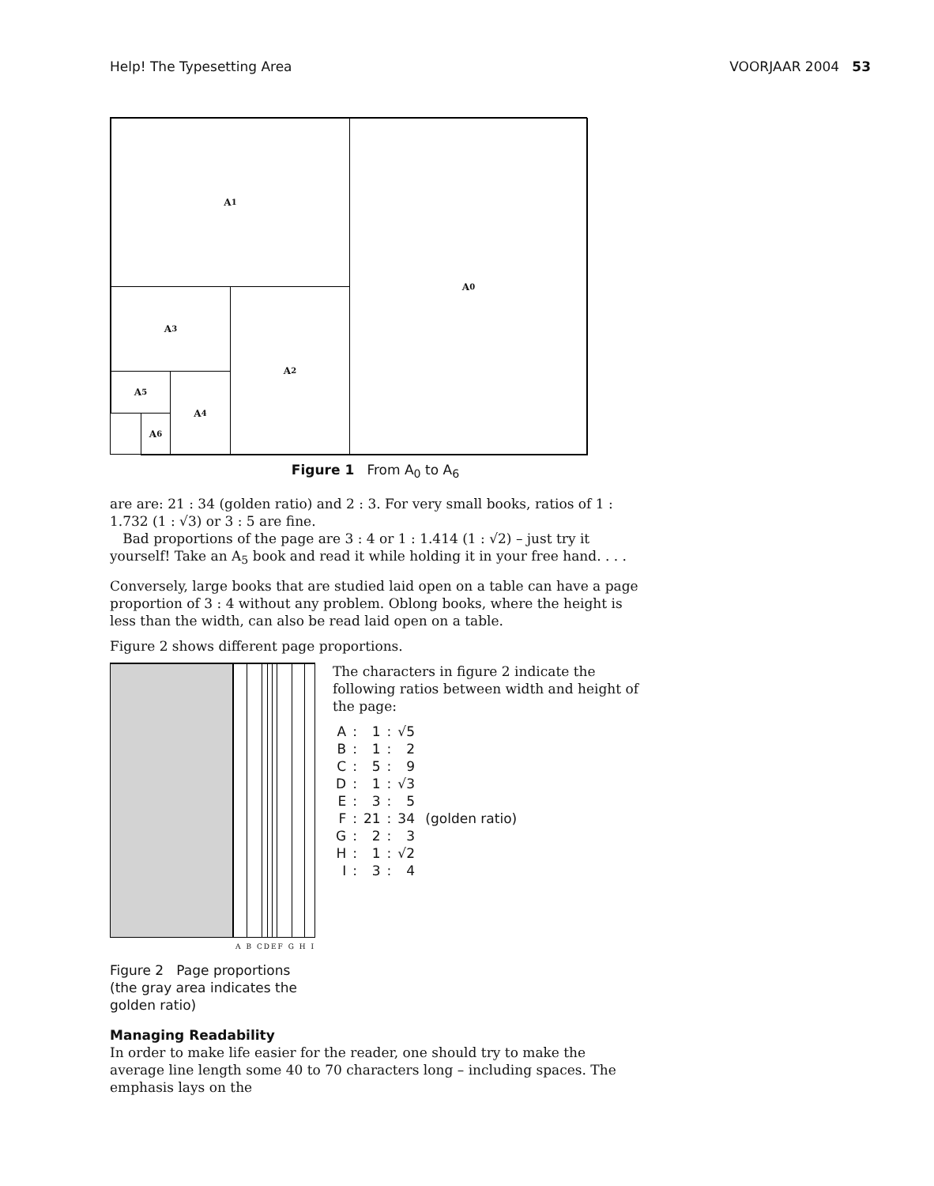Help! The Typesetting Area VOORJAAR 2004 53
A<sub>0</sub>
A<sub>1</sub>
A<sub>2</sub>
A<sub>3</sub>
A<sub>4</sub>
A<sub>5</sub>
A<sub>6</sub>
Figure 1 From A<sub>0</sub> to A<sub>6</sub>
are are: 21 : 34 (golden ratio) and 2 : 3. For very small books, ratios of 1 : 1.732 (1 : √3) or 3 : 5 are fine.
Bad proportions of the page are 3 : 4 or 1 : 1.414 (1 : √2) – just try it yourself! Take an A<sub>5</sub> book and read it while holding it in your free hand. . . .
Conversely, large books that are studied laid open on a table can have a page proportion of 3 : 4 without any problem. Oblong books, where the height is less than the width, can also be read laid open on a table.
Figure 2 shows different page proportions.
A B CDEF G H I
Figure 2 Page proportions (the gray area indicates the golden ratio)
The characters in figure 2 indicate the following ratios between width and height of the page:
| A | : | 1 | : | √5 | |
| B | : | 1 | : | 2 | |
| C | : | 5 | : | 9 | |
| D | : | 1 | : | √3 | |
| E | : | 3 | : | 5 | |
| F | : | 21 | : | 34 | (golden ratio) |
| G | : | 2 | : | 3 | |
| H | : | 1 | : | √2 | |
| I | : | 3 | : | 4 | |
Managing Readability
In order to make life easier for the reader, one should try to make the average line length some 40 to 70 characters long – including spaces. The emphasis lays on the